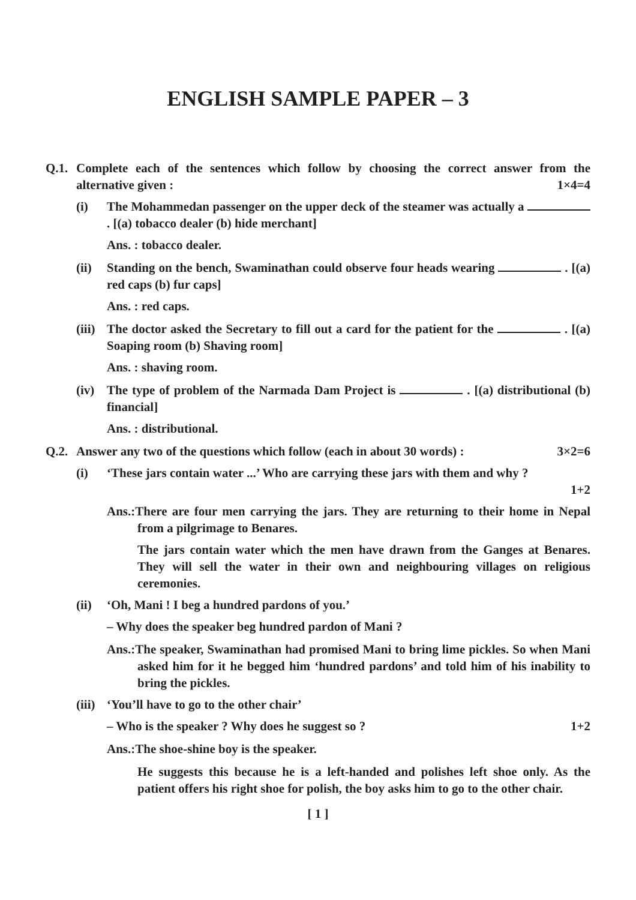ENGLISH SAMPLE PAPER – 3
Q.1. Complete each of the sentences which follow by choosing the correct answer from the alternative given : 1×4=4
(i) The Mohammedan passenger on the upper deck of the steamer was actually a . [(a) tobacco dealer (b) hide merchant]
Ans. : tobacco dealer.
(ii) Standing on the bench, Swaminathan could observe four heads wearing . [(a) red caps (b) fur caps]
Ans. : red caps.
(iii)
The doctor asked the Secretary to fill out a card for the patient for the . [(a) Soaping room (b) Shaving room]
Ans. : shaving room.
(iv) The type of problem of the Narmada Dam Project is . [(a) distributional (b) financial]
Ans. : distributional.
Q.2. Answer any two of the questions which follow (each in about 30 words) : 3×2=6
(i) ‘These jars contain water ...’ Who are carrying these jars with them and why ?
1+2
Ans.:There are four men carrying the jars. They are returning to their home in Nepal from a pilgrimage to Benares.
The jars contain water which the men have drawn from the Ganges at Benares. They will sell the water in their own and neighbouring villages on religious ceremonies.
(ii) ‘Oh, Mani ! I beg a hundred pardons of you.’
– Why does the speaker beg hundred pardon of Mani ?
Ans.:The speaker, Swaminathan had promised Mani to bring lime pickles. So when Mani asked him for it he begged him ‘hundred pardons’ and told him of his inability to bring the pickles.
(iii)
‘You’ll have to go to the other chair’
– Who is the speaker ? Why does he suggest so ? 1+2
Ans.:The shoe-shine boy is the speaker.
He suggests this because he is a left-handed and polishes left shoe only. As the patient offers his right shoe for polish, the boy asks him to go to the other chair.
[ 1 ]